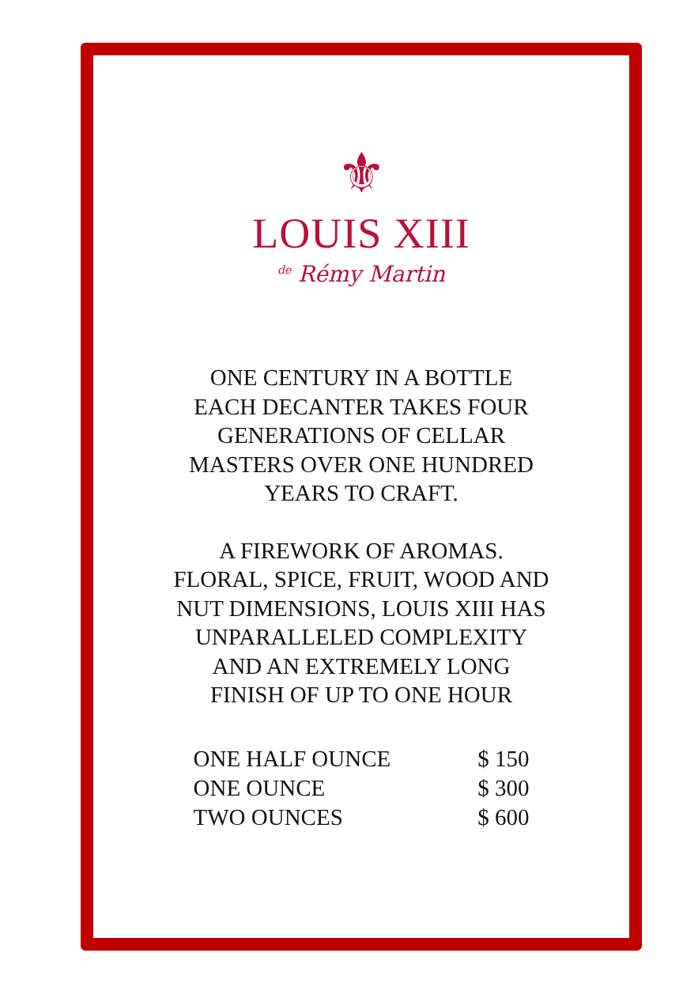⚜
LOUIS XIII
<sup>de</sup> Rémy Martin
ONE CENTURY IN A BOTTLE
EACH DECANTER TAKES FOUR
GENERATIONS OF CELLAR
MASTERS OVER ONE HUNDRED
YEARS TO CRAFT.
A FIREWORK OF AROMAS.
FLORAL, SPICE, FRUIT, WOOD AND
NUT DIMENSIONS, LOUIS XIII HAS
UNPARALLELED COMPLEXITY
AND AN EXTREMELY LONG
FINISH OF UP TO ONE HOUR
| ONE HALF OUNCE | $ 150 |
| ONE OUNCE | $ 300 |
| TWO OUNCES | $ 600 |